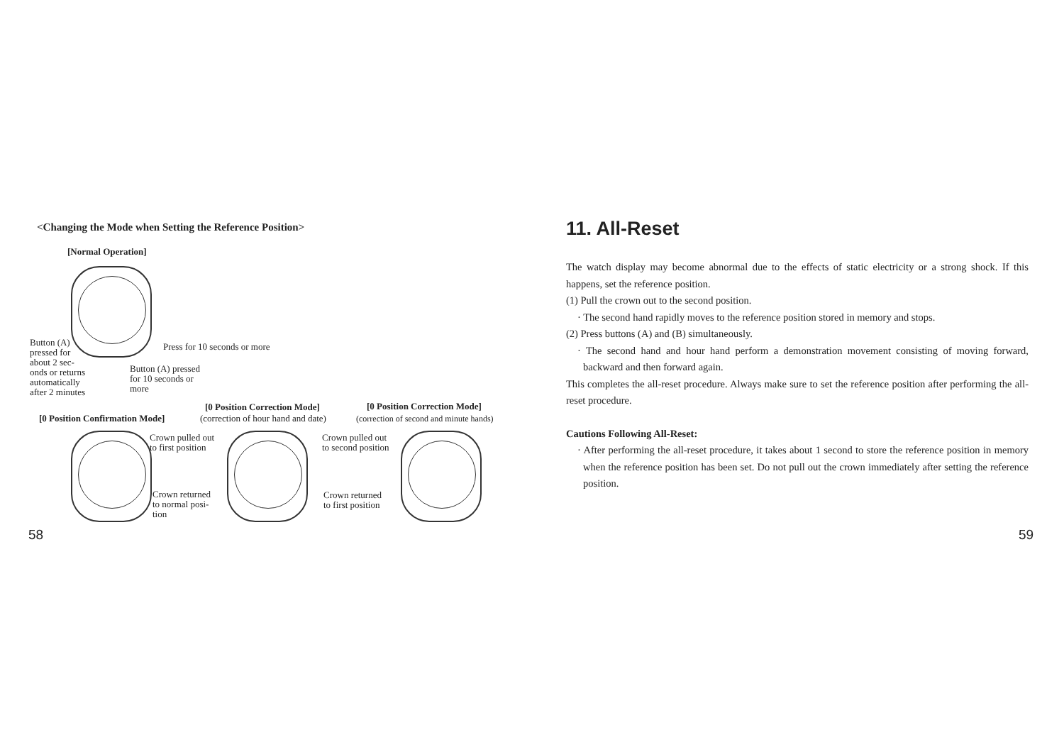<Changing the Mode when Setting the Reference Position>
[Normal Operation]
Button (A)
pressed for
about 2 sec-
onds or returns
automatically
after 2 minutes
Press for 10 seconds or more
Button (A) pressed
for 10 seconds or
more
[0 Position Correction Mode] [0 Position Correction Mode]
[0 Position Confirmation Mode]
(correction of hour hand and date)
(correction of second and minute hands)
Crown pulled out
to first position
Crown pulled out
to second position
Crown returned
to normal posi-
tion
Crown returned
to first position
58
11. All-Reset
The watch display may become abnormal due to the effects of static electricity or a strong shock. If this happens, set the reference position.
(1) Pull the crown out to the second position.
· The second hand rapidly moves to the reference position stored in memory and stops.
(2) Press buttons (A) and (B) simultaneously.
· The second hand and hour hand perform a demonstration movement consisting of moving forward, backward and then forward again.
This completes the all-reset procedure. Always make sure to set the reference position after performing the all-reset procedure.
Cautions Following All-Reset:
· After performing the all-reset procedure, it takes about 1 second to store the reference position in memory when the reference position has been set. Do not pull out the crown immediately after setting the reference position.
59